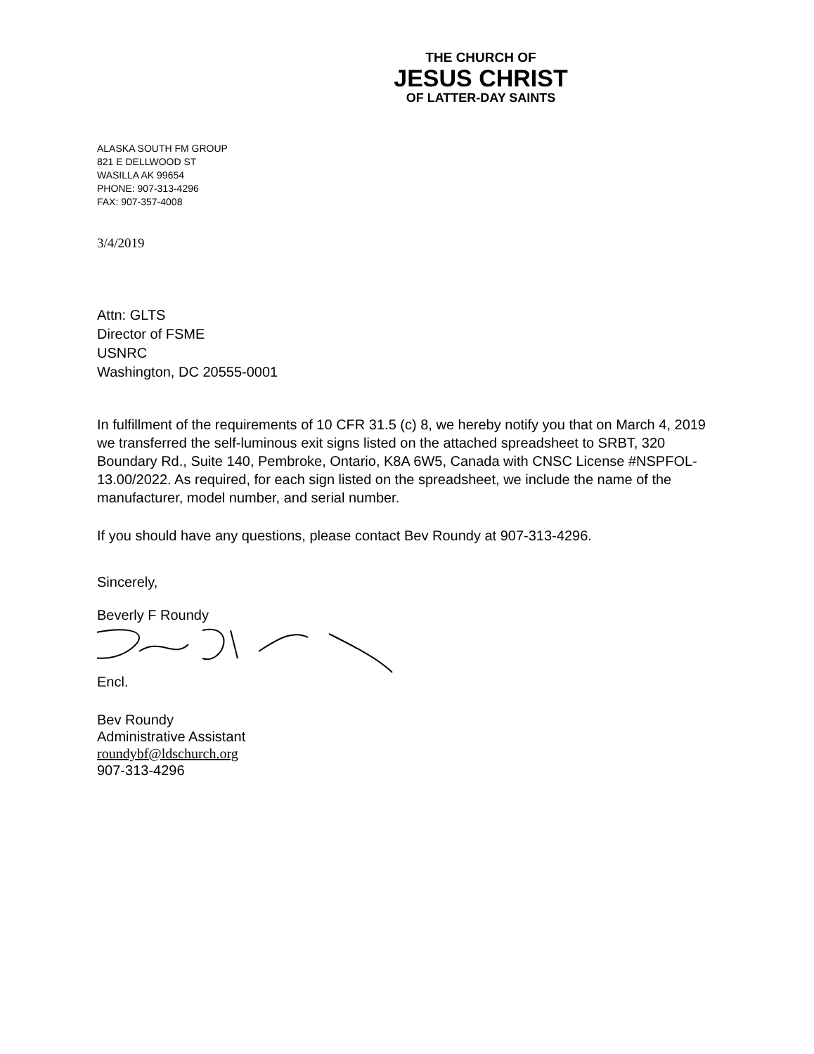THE CHURCH OF
JESUS CHRIST
OF LATTER-DAY SAINTS
ALASKA SOUTH FM GROUP
821 E DELLWOOD ST
WASILLA AK 99654
PHONE: 907-313-4296
FAX: 907-357-4008
3/4/2019
Attn: GLTS
Director of FSME
USNRC
Washington, DC 20555-0001
In fulfillment of the requirements of 10 CFR 31.5 (c) 8, we hereby notify you that on March 4, 2019 we transferred the self-luminous exit signs listed on the attached spreadsheet to SRBT, 320 Boundary Rd., Suite 140, Pembroke, Ontario, K8A 6W5, Canada with CNSC License #NSPFOL-13.00/2022. As required, for each sign listed on the spreadsheet, we include the name of the manufacturer, model number, and serial number.
If you should have any questions, please contact Bev Roundy at 907-313-4296.
Sincerely,
Beverly F Roundy
Encl.
Bev Roundy
Administrative Assistant
roundybf@ldschurch.org
907-313-4296